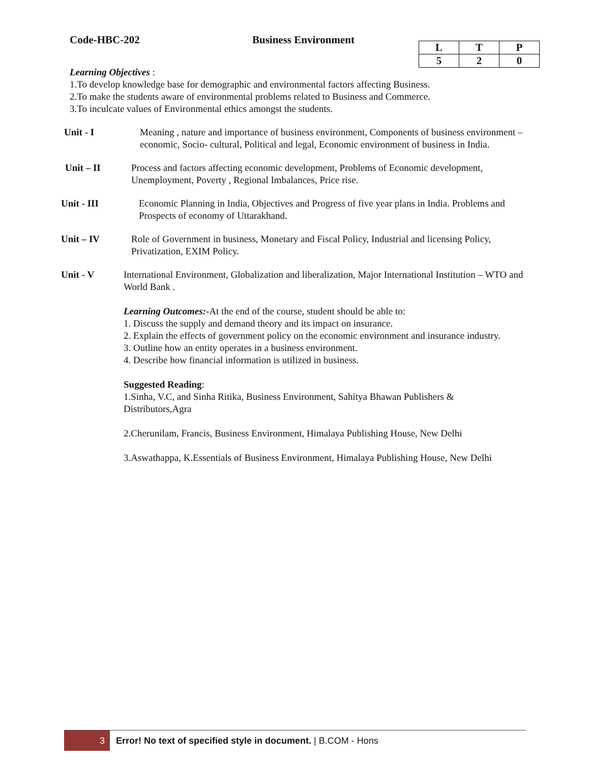Code-HBC-202 Business Environment
| L | T | P |
| --- | --- | --- |
| 5 | 2 | 0 |
Learning Objectives :
1.To develop knowledge base for demographic and environmental factors affecting Business.
2.To make the students aware of environmental problems related to Business and Commerce.
3.To inculcate values of Environmental ethics amongst the students.
Unit - I Meaning , nature and importance of business environment, Components of business environment – economic, Socio- cultural, Political and legal, Economic environment of business in India.
Unit – II Process and factors affecting economic development, Problems of Economic development, Unemployment, Poverty , Regional Imbalances, Price rise.
Unit - III Economic Planning in India, Objectives and Progress of five year plans in India. Problems and Prospects of economy of Uttarakhand.
Unit – IV Role of Government in business, Monetary and Fiscal Policy, Industrial and licensing Policy, Privatization, EXIM Policy.
Unit - V International Environment, Globalization and liberalization, Major International Institution – WTO and World Bank .
Learning Outcomes:-At the end of the course, student should be able to:
1. Discuss the supply and demand theory and its impact on insurance.
2. Explain the effects of government policy on the economic environment and insurance industry.
3. Outline how an entity operates in a business environment.
4. Describe how financial information is utilized in business.
Suggested Reading:
1.Sinha, V.C, and Sinha Ritika, Business Environment, Sahitya Bhawan Publishers & Distributors,Agra
2.Cherunilam, Francis, Business Environment, Himalaya Publishing House, New Delhi
3.Aswathappa, K.Essentials of Business Environment, Himalaya Publishing House, New Delhi
3
Error! No text of specified style in document. | B.COM - Hons